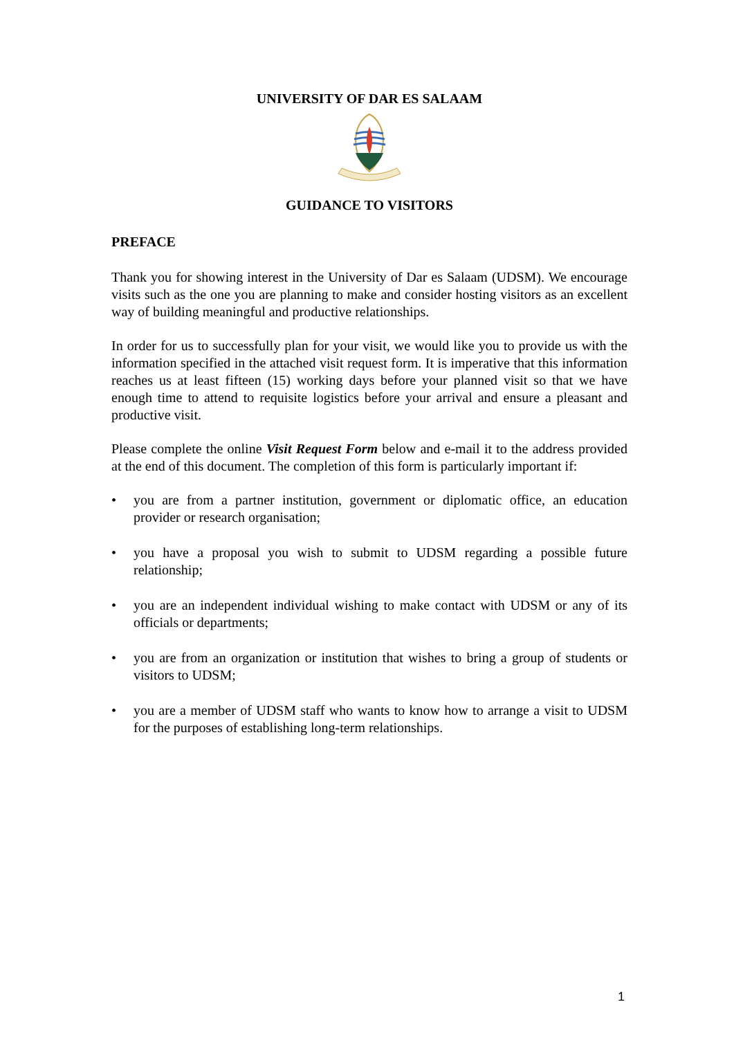UNIVERSITY OF DAR ES SALAAM
GUIDANCE TO VISITORS
PREFACE
Thank you for showing interest in the University of Dar es Salaam (UDSM). We encourage visits such as the one you are planning to make and consider hosting visitors as an excellent way of building meaningful and productive relationships.
In order for us to successfully plan for your visit, we would like you to provide us with the information specified in the attached visit request form. It is imperative that this information reaches us at least fifteen (15) working days before your planned visit so that we have enough time to attend to requisite logistics before your arrival and ensure a pleasant and productive visit.
Please complete the online Visit Request Form below and e-mail it to the address provided at the end of this document. The completion of this form is particularly important if:
• you are from a partner institution, government or diplomatic office, an education provider or research organisation;
• you have a proposal you wish to submit to UDSM regarding a possible future relationship;
• you are an independent individual wishing to make contact with UDSM or any of its officials or departments;
• you are from an organization or institution that wishes to bring a group of students or visitors to UDSM;
• you are a member of UDSM staff who wants to know how to arrange a visit to UDSM for the purposes of establishing long-term relationships.
1